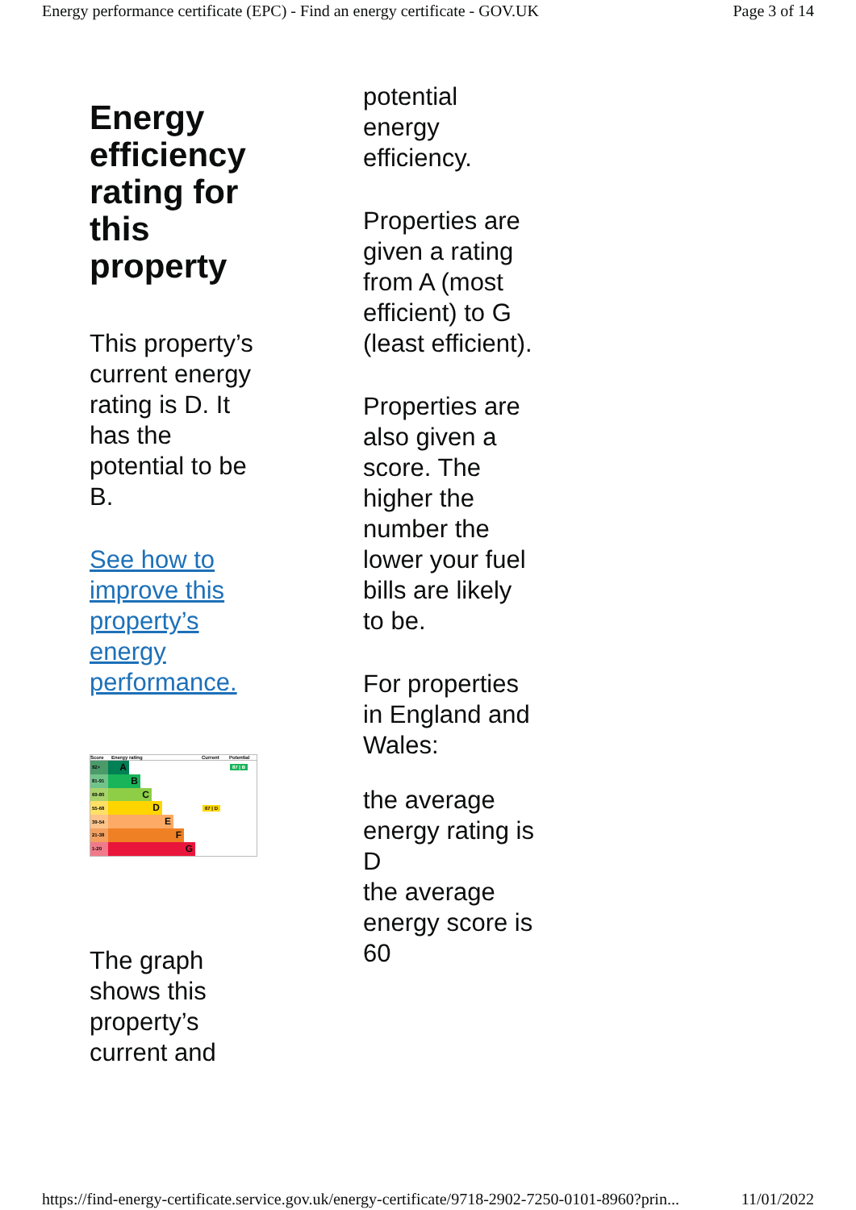Energy performance certificate (EPC) - Find an energy certificate - GOV.UK Page 3 of 14
Energy efficiency rating for this property
This property’s current energy rating is D. It has the potential to be B.
See how to improve this property’s energy performance.
Score Energy rating Current Potential
92+
A
87 | B
81-91
B
69-80
C
55-68
D
67 | D
39-54
E
21-38
F
1-20
G
The graph shows this property’s current and
potential energy efficiency.
Properties are given a rating from A (most efficient) to G (least efficient).
Properties are also given a score. The higher the number the lower your fuel bills are likely to be.
For properties in England and Wales:
the average energy rating is D
the average energy score is 60
https://find-energy-certificate.service.gov.uk/energy-certificate/9718-2902-7250-0101-8960?prin... 11/01/2022